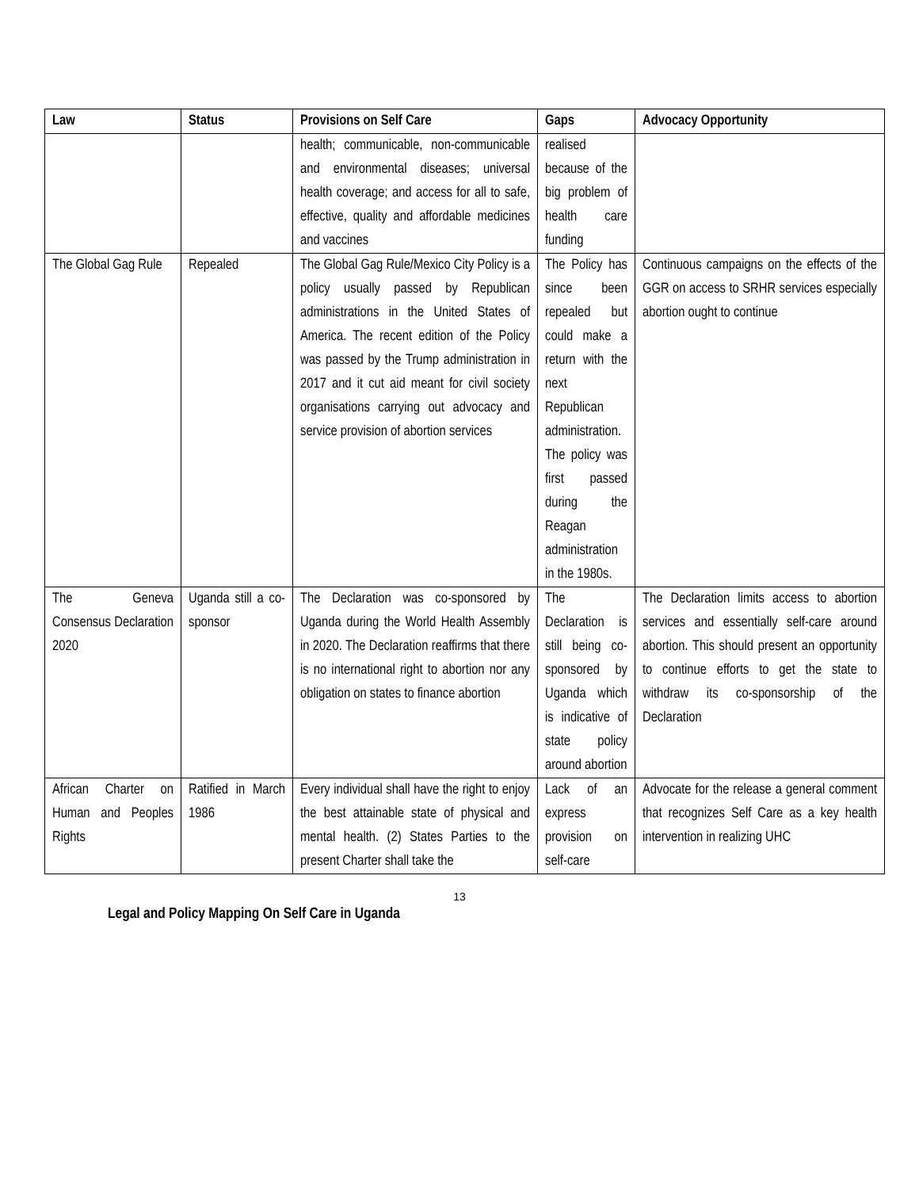| Law | Status | Provisions on Self Care | Gaps | Advocacy Opportunity |
| --- | --- | --- | --- | --- |
| | | health; communicable, non-communicable and environmental diseases; universal health coverage; and access for all to safe, effective, quality and affordable medicines and vaccines | realised because of the big problem of health care funding | |
| The Global Gag Rule | Repealed | The Global Gag Rule/Mexico City Policy is a policy usually passed by Republican administrations in the United States of America. The recent edition of the Policy was passed by the Trump administration in 2017 and it cut aid meant for civil society organisations carrying out advocacy and service provision of abortion services | The Policy has since been repealed but could make a return with the next Republican administration. The policy was first passed during the Reagan administration in the 1980s. | Continuous campaigns on the effects of the GGR on access to SRHR services especially abortion ought to continue |
| The Geneva Consensus Declaration 2020 | Uganda still a co-sponsor | The Declaration was co-sponsored by Uganda during the World Health Assembly in 2020. The Declaration reaffirms that there is no international right to abortion nor any obligation on states to finance abortion | The Declaration is still being co-sponsored by Uganda which is indicative of state policy around abortion | The Declaration limits access to abortion services and essentially self-care around abortion. This should present an opportunity to continue efforts to get the state to withdraw its co-sponsorship of the Declaration |
| African Charter on Human and Peoples Rights | Ratified in March 1986 | Every individual shall have the right to enjoy the best attainable state of physical and mental health. (2) States Parties to the present Charter shall take the | Lack of an express provision on self-care | Advocate for the release a general comment that recognizes Self Care as a key health intervention in realizing UHC |
13
Legal and Policy Mapping On Self Care in Uganda